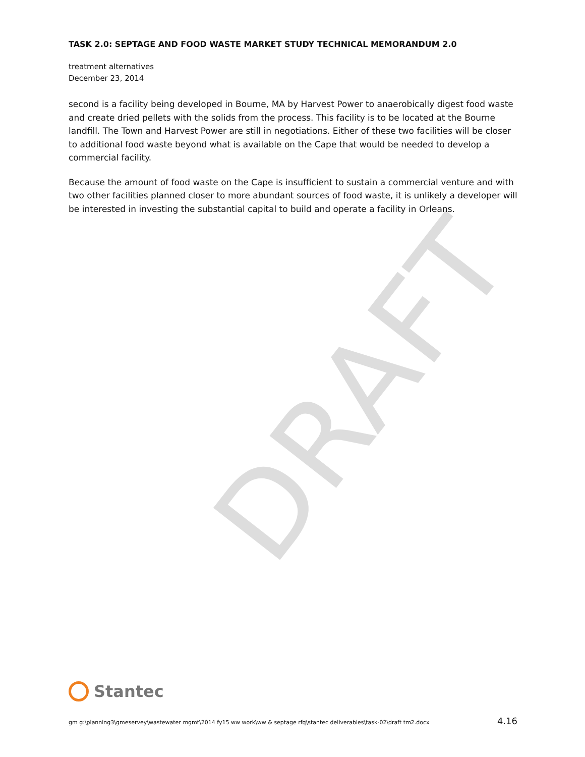DRAFT
TASK 2.0: SEPTAGE AND FOOD WASTE MARKET STUDY TECHNICAL MEMORANDUM 2.0
treatment alternatives
December 23, 2014
second is a facility being developed in Bourne, MA by Harvest Power to anaerobically digest food waste and create dried pellets with the solids from the process. This facility is to be located at the Bourne landfill. The Town and Harvest Power are still in negotiations. Either of these two facilities will be closer to additional food waste beyond what is available on the Cape that would be needed to develop a commercial facility.
Because the amount of food waste on the Cape is insufficient to sustain a commercial venture and with two other facilities planned closer to more abundant sources of food waste, it is unlikely a developer will be interested in investing the substantial capital to build and operate a facility in Orleans.
Stantec
gm g:\planning3\gmeservey\wastewater mgmt\2014 fy15 ww work\ww & septage rfq\stantec deliverables\task-02\draft tm2.docx 4.16